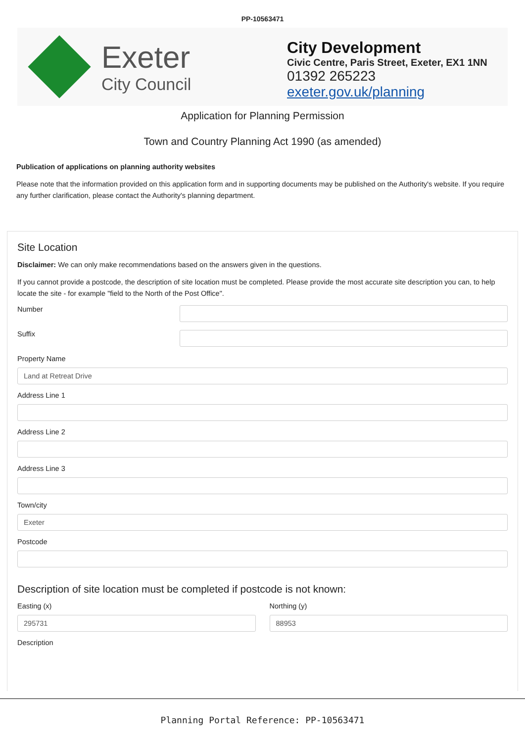PP-10563471
Exeter
City Council
City Development
Civic Centre, Paris Street, Exeter, EX1 1NN
01392 265223
exeter.gov.uk/planning
Application for Planning Permission
Town and Country Planning Act 1990 (as amended)
Publication of applications on planning authority websites
Please note that the information provided on this application form and in supporting documents may be published on the Authority's website. If you require any further clarification, please contact the Authority's planning department.
Site Location
Disclaimer: We can only make recommendations based on the answers given in the questions.
If you cannot provide a postcode, the description of site location must be completed. Please provide the most accurate site description you can, to help locate the site - for example "field to the North of the Post Office".
Number
Suffix
Property Name
Land at Retreat Drive
Address Line 1
Address Line 2
Address Line 3
Town/city
Exeter
Postcode
Description of site location must be completed if postcode is not known:
Easting (x)
295731
Northing (y)
88953
Description
Planning Portal Reference: PP-10563471